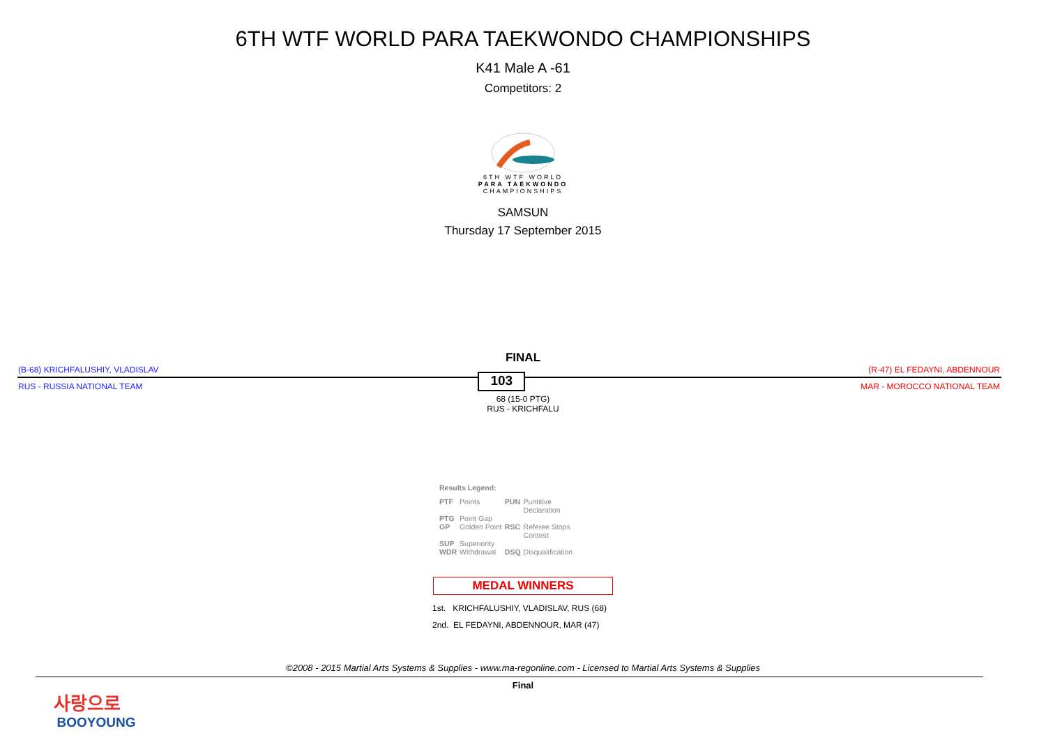6TH WTF WORLD PARA TAEKWONDO CHAMPIONSHIPS
K41 Male A -61
Competitors: 2
6TH WTF WORLD
PARA TAEKWONDO
CHAMPIONSHIPS
SAMSUN
Thursday 17 September 2015
FINAL
(B-68) KRICHFALUSHIY, VLADISLAV (R-47) EL FEDAYNI, ABDENNOUR
RUS - RUSSIA NATIONAL TEAM 103 MAR - MOROCCO NATIONAL TEAM
68 (15-0 PTG)
RUS - KRICHFALU
Results Legend:
| PTF | Points | PUN | Puntitive Declaration |
| PTG | Point Gap | | |
| GP | Golden Point | RSC | Referee Stops Contest |
| SUP | Superiority | | |
| WDR | Withdrawal | DSQ | Disqualification |
MEDAL WINNERS
1st. KRICHFALUSHIY, VLADISLAV, RUS (68)
2nd. EL FEDAYNI, ABDENNOUR, MAR (47)
©2008 - 2015 Martial Arts Systems & Supplies - www.ma-regonline.com - Licensed to Martial Arts Systems & Supplies
Final
사랑으로
BOOYOUNG